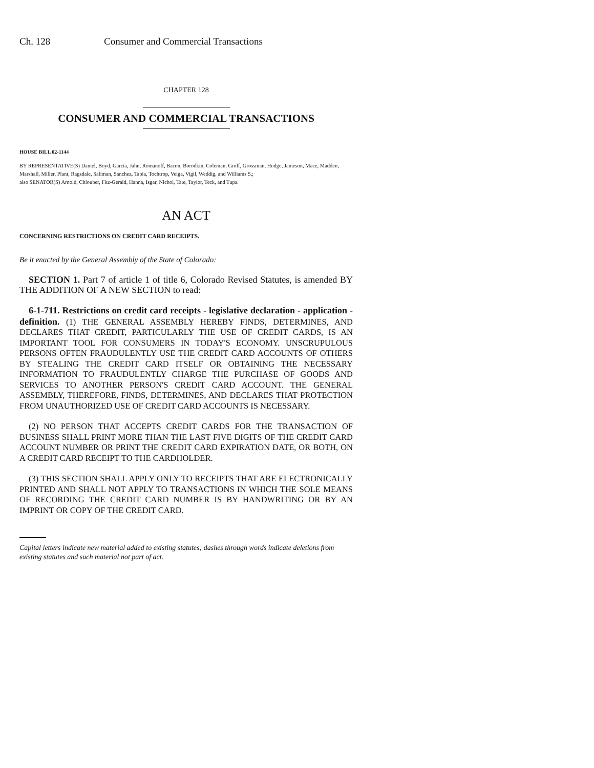Ch. 128 Consumer and Commercial Transactions
CHAPTER 128
CONSUMER AND COMMERCIAL TRANSACTIONS
HOUSE BILL 02-1144
BY REPRESENTATIVE(S) Daniel, Boyd, Garcia, Jahn, Romanoff, Bacon, Borodkin, Coleman, Groff, Grossman, Hodge, Jameson, Mace, Madden, Marshall, Miller, Plant, Ragsdale, Saliman, Sanchez, Tapia, Tochtrop, Veiga, Vigil, Weddig, and Williams S.;
also SENATOR(S) Arnold, Chlouber, Fitz-Gerald, Hanna, Isgar, Nichol, Tate, Taylor, Teck, and Tupa.
AN ACT
CONCERNING RESTRICTIONS ON CREDIT CARD RECEIPTS.
Be it enacted by the General Assembly of the State of Colorado:
SECTION 1. Part 7 of article 1 of title 6, Colorado Revised Statutes, is amended BY THE ADDITION OF A NEW SECTION to read:
6-1-711. Restrictions on credit card receipts - legislative declaration - application - definition. (1) THE GENERAL ASSEMBLY HEREBY FINDS, DETERMINES, AND DECLARES THAT CREDIT, PARTICULARLY THE USE OF CREDIT CARDS, IS AN IMPORTANT TOOL FOR CONSUMERS IN TODAY'S ECONOMY. UNSCRUPULOUS PERSONS OFTEN FRAUDULENTLY USE THE CREDIT CARD ACCOUNTS OF OTHERS BY STEALING THE CREDIT CARD ITSELF OR OBTAINING THE NECESSARY INFORMATION TO FRAUDULENTLY CHARGE THE PURCHASE OF GOODS AND SERVICES TO ANOTHER PERSON'S CREDIT CARD ACCOUNT. THE GENERAL ASSEMBLY, THEREFORE, FINDS, DETERMINES, AND DECLARES THAT PROTECTION FROM UNAUTHORIZED USE OF CREDIT CARD ACCOUNTS IS NECESSARY.
(2) NO PERSON THAT ACCEPTS CREDIT CARDS FOR THE TRANSACTION OF BUSINESS SHALL PRINT MORE THAN THE LAST FIVE DIGITS OF THE CREDIT CARD ACCOUNT NUMBER OR PRINT THE CREDIT CARD EXPIRATION DATE, OR BOTH, ON A CREDIT CARD RECEIPT TO THE CARDHOLDER.
(3) THIS SECTION SHALL APPLY ONLY TO RECEIPTS THAT ARE ELECTRONICALLY PRINTED AND SHALL NOT APPLY TO TRANSACTIONS IN WHICH THE SOLE MEANS OF RECORDING THE CREDIT CARD NUMBER IS BY HANDWRITING OR BY AN IMPRINT OR COPY OF THE CREDIT CARD.
Capital letters indicate new material added to existing statutes; dashes through words indicate deletions from existing statutes and such material not part of act.